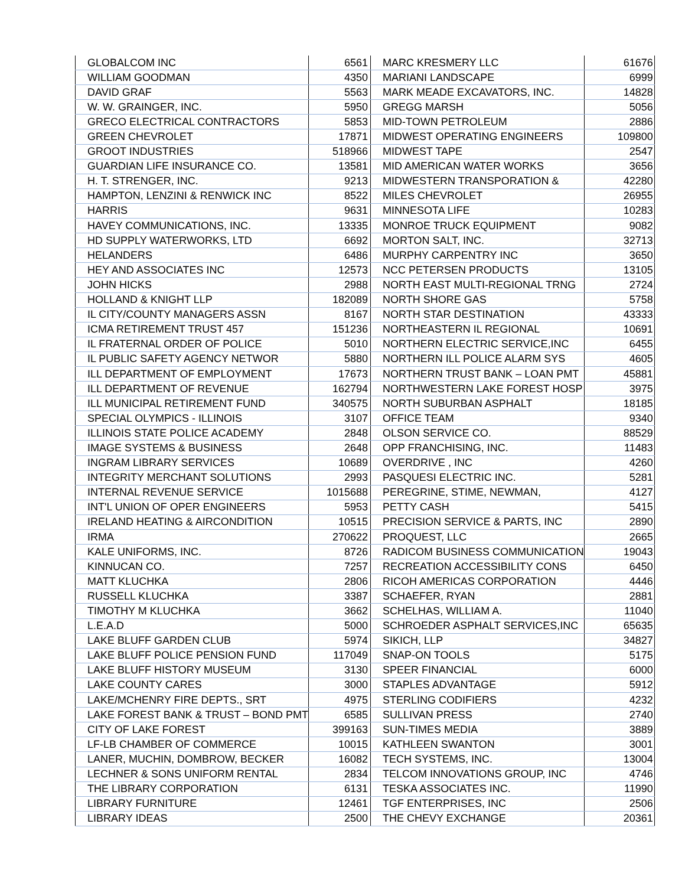| GLOBALCOM INC | 6561 | MARC KRESMERY LLC | 61676 |
| WILLIAM GOODMAN | 4350 | MARIANI LANDSCAPE | 6999 |
| DAVID GRAF | 5563 | MARK MEADE EXCAVATORS, INC. | 14828 |
| W. W. GRAINGER, INC. | 5950 | GREGG MARSH | 5056 |
| GRECO ELECTRICAL CONTRACTORS | 5853 | MID-TOWN PETROLEUM | 2886 |
| GREEN CHEVROLET | 17871 | MIDWEST OPERATING ENGINEERS | 109800 |
| GROOT INDUSTRIES | 518966 | MIDWEST TAPE | 2547 |
| GUARDIAN LIFE INSURANCE CO. | 13581 | MID AMERICAN WATER WORKS | 3656 |
| H. T. STRENGER, INC. | 9213 | MIDWESTERN TRANSPORATION & | 42280 |
| HAMPTON, LENZINI & RENWICK INC | 8522 | MILES CHEVROLET | 26955 |
| HARRIS | 9631 | MINNESOTA LIFE | 10283 |
| HAVEY COMMUNICATIONS, INC. | 13335 | MONROE TRUCK EQUIPMENT | 9082 |
| HD SUPPLY WATERWORKS, LTD | 6692 | MORTON SALT, INC. | 32713 |
| HELANDERS | 6486 | MURPHY CARPENTRY INC | 3650 |
| HEY AND ASSOCIATES INC | 12573 | NCC PETERSEN PRODUCTS | 13105 |
| JOHN HICKS | 2988 | NORTH EAST MULTI-REGIONAL TRNG | 2724 |
| HOLLAND & KNIGHT LLP | 182089 | NORTH SHORE GAS | 5758 |
| IL CITY/COUNTY MANAGERS ASSN | 8167 | NORTH STAR DESTINATION | 43333 |
| ICMA RETIREMENT TRUST 457 | 151236 | NORTHEASTERN IL REGIONAL | 10691 |
| IL FRATERNAL ORDER OF POLICE | 5010 | NORTHERN ELECTRIC SERVICE,INC | 6455 |
| IL PUBLIC SAFETY AGENCY NETWOR | 5880 | NORTHERN ILL POLICE ALARM SYS | 4605 |
| ILL DEPARTMENT OF EMPLOYMENT | 17673 | NORTHERN TRUST BANK – LOAN PMT | 45881 |
| ILL DEPARTMENT OF REVENUE | 162794 | NORTHWESTERN LAKE FOREST HOSP | 3975 |
| ILL MUNICIPAL RETIREMENT FUND | 340575 | NORTH SUBURBAN ASPHALT | 18185 |
| SPECIAL OLYMPICS - ILLINOIS | 3107 | OFFICE TEAM | 9340 |
| ILLINOIS STATE POLICE ACADEMY | 2848 | OLSON SERVICE CO. | 88529 |
| IMAGE SYSTEMS & BUSINESS | 2648 | OPP FRANCHISING, INC. | 11483 |
| INGRAM LIBRARY SERVICES | 10689 | OVERDRIVE , INC | 4260 |
| INTEGRITY MERCHANT SOLUTIONS | 2993 | PASQUESI ELECTRIC INC. | 5281 |
| INTERNAL REVENUE SERVICE | 1015688 | PEREGRINE, STIME, NEWMAN, | 4127 |
| INT'L UNION OF OPER ENGINEERS | 5953 | PETTY CASH | 5415 |
| IRELAND HEATING & AIRCONDITION | 10515 | PRECISION SERVICE & PARTS, INC | 2890 |
| IRMA | 270622 | PROQUEST, LLC | 2665 |
| KALE UNIFORMS, INC. | 8726 | RADICOM BUSINESS COMMUNICATION | 19043 |
| KINNUCAN CO. | 7257 | RECREATION ACCESSIBILITY CONS | 6450 |
| MATT KLUCHKA | 2806 | RICOH AMERICAS CORPORATION | 4446 |
| RUSSELL KLUCHKA | 3387 | SCHAEFER, RYAN | 2881 |
| TIMOTHY M KLUCHKA | 3662 | SCHELHAS, WILLIAM A. | 11040 |
| L.E.A.D | 5000 | SCHROEDER ASPHALT SERVICES,INC | 65635 |
| LAKE BLUFF GARDEN CLUB | 5974 | SIKICH, LLP | 34827 |
| LAKE BLUFF POLICE PENSION FUND | 117049 | SNAP-ON TOOLS | 5175 |
| LAKE BLUFF HISTORY MUSEUM | 3130 | SPEER FINANCIAL | 6000 |
| LAKE COUNTY CARES | 3000 | STAPLES ADVANTAGE | 5912 |
| LAKE/MCHENRY FIRE DEPTS., SRT | 4975 | STERLING CODIFIERS | 4232 |
| LAKE FOREST BANK & TRUST – BOND PMT | 6585 | SULLIVAN PRESS | 2740 |
| CITY OF LAKE FOREST | 399163 | SUN-TIMES MEDIA | 3889 |
| LF-LB CHAMBER OF COMMERCE | 10015 | KATHLEEN SWANTON | 3001 |
| LANER, MUCHIN, DOMBROW, BECKER | 16082 | TECH SYSTEMS, INC. | 13004 |
| LECHNER & SONS UNIFORM RENTAL | 2834 | TELCOM INNOVATIONS GROUP, INC | 4746 |
| THE LIBRARY CORPORATION | 6131 | TESKA ASSOCIATES INC. | 11990 |
| LIBRARY FURNITURE | 12461 | TGF ENTERPRISES, INC | 2506 |
| LIBRARY IDEAS | 2500 | THE CHEVY EXCHANGE | 20361 |